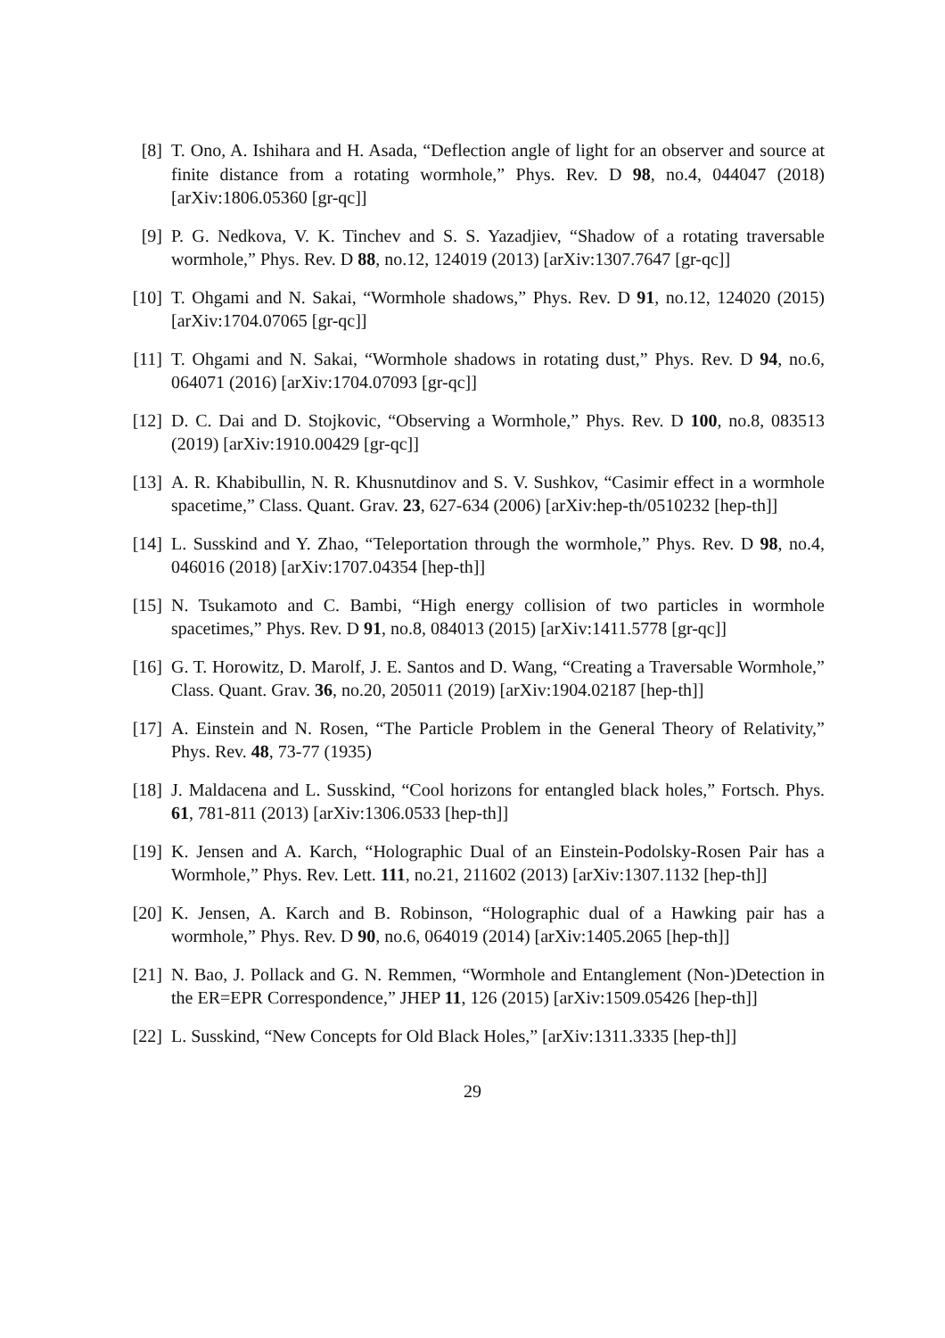[8] T. Ono, A. Ishihara and H. Asada, “Deflection angle of light for an observer and source at finite distance from a rotating wormhole,” Phys. Rev. D 98, no.4, 044047 (2018) [arXiv:1806.05360 [gr-qc]]
[9] P. G. Nedkova, V. K. Tinchev and S. S. Yazadjiev, “Shadow of a rotating traversable wormhole,” Phys. Rev. D 88, no.12, 124019 (2013) [arXiv:1307.7647 [gr-qc]]
[10] T. Ohgami and N. Sakai, “Wormhole shadows,” Phys. Rev. D 91, no.12, 124020 (2015) [arXiv:1704.07065 [gr-qc]]
[11] T. Ohgami and N. Sakai, “Wormhole shadows in rotating dust,” Phys. Rev. D 94, no.6, 064071 (2016) [arXiv:1704.07093 [gr-qc]]
[12] D. C. Dai and D. Stojkovic, “Observing a Wormhole,” Phys. Rev. D 100, no.8, 083513 (2019) [arXiv:1910.00429 [gr-qc]]
[13] A. R. Khabibullin, N. R. Khusnutdinov and S. V. Sushkov, “Casimir effect in a wormhole spacetime,” Class. Quant. Grav. 23, 627-634 (2006) [arXiv:hep-th/0510232 [hep-th]]
[14] L. Susskind and Y. Zhao, “Teleportation through the wormhole,” Phys. Rev. D 98, no.4, 046016 (2018) [arXiv:1707.04354 [hep-th]]
[15] N. Tsukamoto and C. Bambi, “High energy collision of two particles in wormhole spacetimes,” Phys. Rev. D 91, no.8, 084013 (2015) [arXiv:1411.5778 [gr-qc]]
[16] G. T. Horowitz, D. Marolf, J. E. Santos and D. Wang, “Creating a Traversable Wormhole,” Class. Quant. Grav. 36, no.20, 205011 (2019) [arXiv:1904.02187 [hep-th]]
[17] A. Einstein and N. Rosen, “The Particle Problem in the General Theory of Relativity,” Phys. Rev. 48, 73-77 (1935)
[18] J. Maldacena and L. Susskind, “Cool horizons for entangled black holes,” Fortsch. Phys. 61, 781-811 (2013) [arXiv:1306.0533 [hep-th]]
[19] K. Jensen and A. Karch, “Holographic Dual of an Einstein-Podolsky-Rosen Pair has a Wormhole,” Phys. Rev. Lett. 111, no.21, 211602 (2013) [arXiv:1307.1132 [hep-th]]
[20] K. Jensen, A. Karch and B. Robinson, “Holographic dual of a Hawking pair has a wormhole,” Phys. Rev. D 90, no.6, 064019 (2014) [arXiv:1405.2065 [hep-th]]
[21] N. Bao, J. Pollack and G. N. Remmen, “Wormhole and Entanglement (Non-)Detection in the ER=EPR Correspondence,” JHEP 11, 126 (2015) [arXiv:1509.05426 [hep-th]]
[22] L. Susskind, “New Concepts for Old Black Holes,” [arXiv:1311.3335 [hep-th]]
29